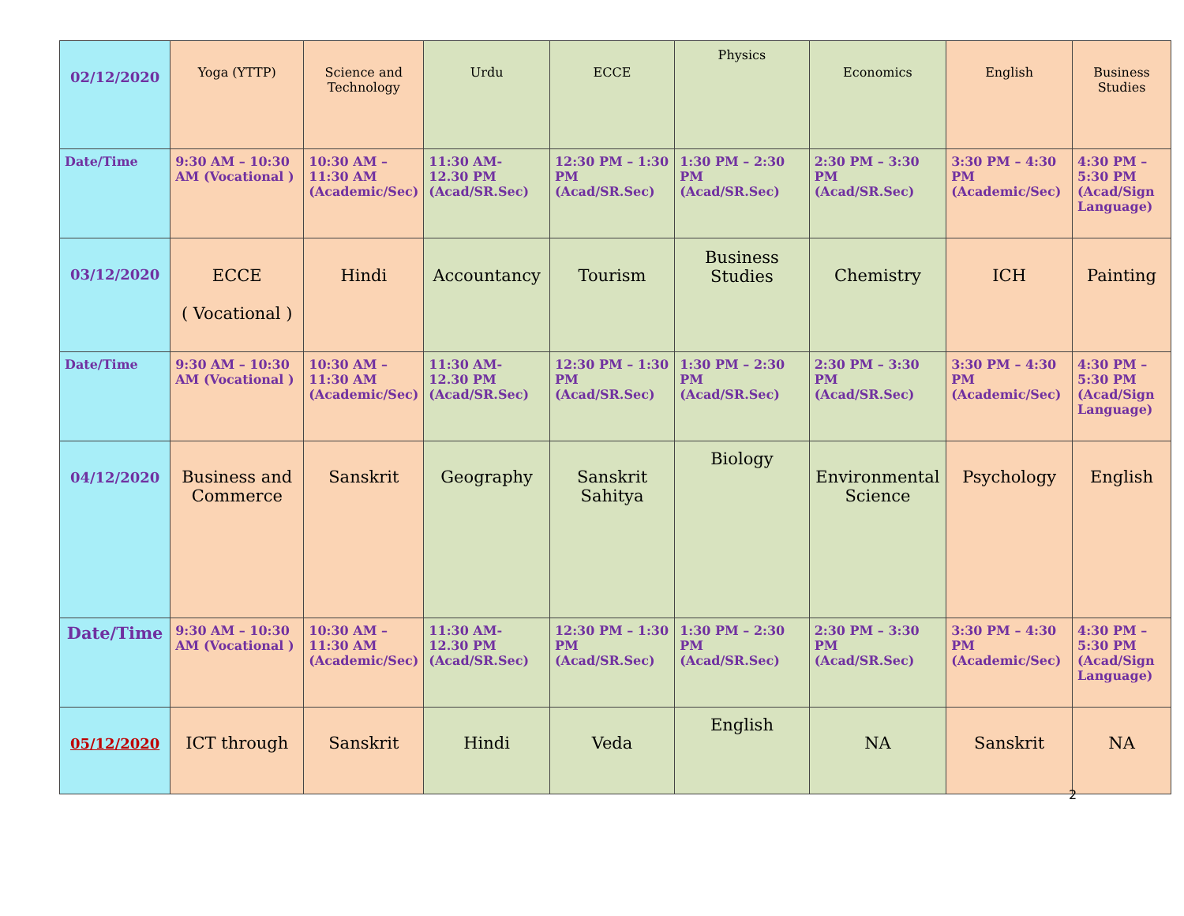| 02/12/2020 | Yoga (YTTP) | Science and Technology | Urdu | ECCE | Physics | Economics | English | Business Studies |
| Date/Time | 9:30 AM – 10:30 AM (Vocational ) | 10:30 AM – 11:30 AM (Academic/Sec) | 11:30 AM- 12.30 PM (Acad/SR.Sec) | 12:30 PM – 1:30 PM (Acad/SR.Sec) | 1:30 PM – 2:30 PM (Acad/SR.Sec) | 2:30 PM – 3:30 PM (Acad/SR.Sec) | 3:30 PM – 4:30 PM (Academic/Sec) | 4:30 PM – 5:30 PM (Acad/Sign Language) |
| 03/12/2020 | ECCE ( Vocational ) | Hindi | Accountancy | Tourism | Business Studies | Chemistry | ICH | Painting |
| Date/Time | 9:30 AM – 10:30 AM (Vocational ) | 10:30 AM – 11:30 AM (Academic/Sec) | 11:30 AM- 12.30 PM (Acad/SR.Sec) | 12:30 PM – 1:30 PM (Acad/SR.Sec) | 1:30 PM – 2:30 PM (Acad/SR.Sec) | 2:30 PM – 3:30 PM (Acad/SR.Sec) | 3:30 PM – 4:30 PM (Academic/Sec) | 4:30 PM – 5:30 PM (Acad/Sign Language) |
| 04/12/2020 | Business and Commerce | Sanskrit | Geography | Sanskrit Sahitya | Biology | Environmental Science | Psychology | English |
| Date/Time | 9:30 AM – 10:30 AM (Vocational ) | 10:30 AM – 11:30 AM (Academic/Sec) | 11:30 AM- 12.30 PM (Acad/SR.Sec) | 12:30 PM – 1:30 PM (Acad/SR.Sec) | 1:30 PM – 2:30 PM (Acad/SR.Sec) | 2:30 PM – 3:30 PM (Acad/SR.Sec) | 3:30 PM – 4:30 PM (Academic/Sec) | 4:30 PM – 5:30 PM (Acad/Sign Language) |
| 05/12/2020 | ICT through | Sanskrit | Hindi | Veda | English | NA | Sanskrit | NA |
2